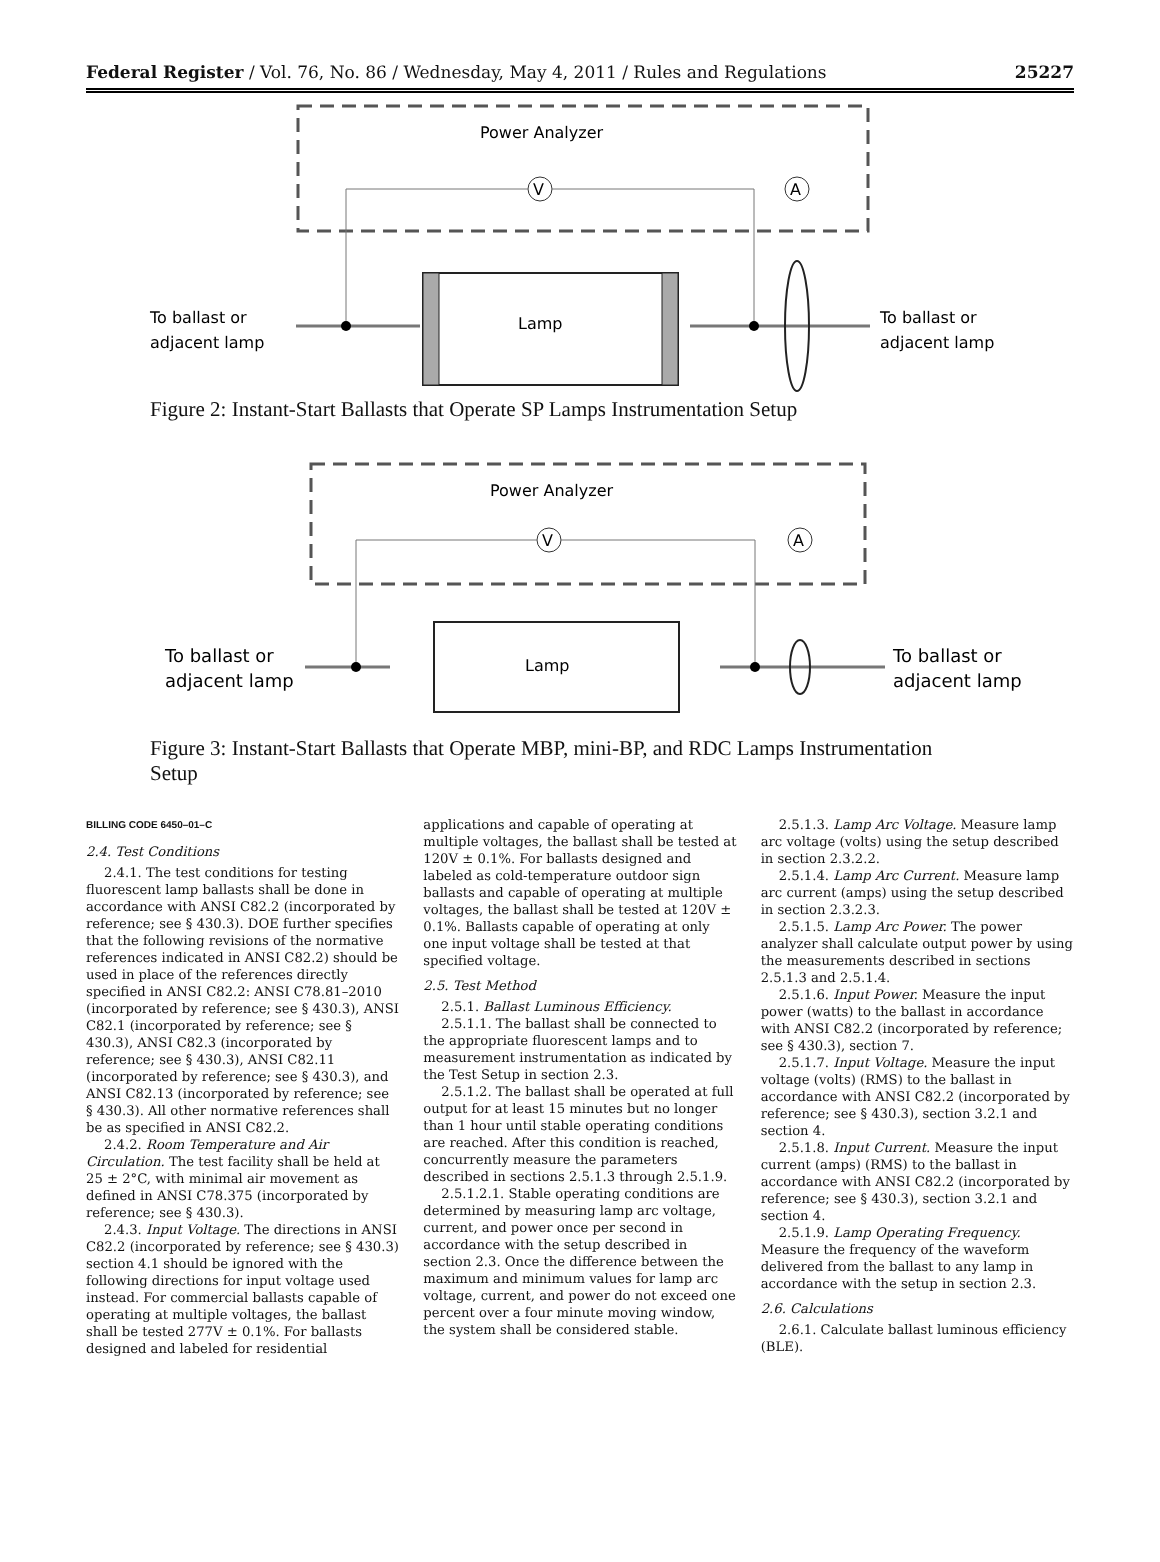Federal Register / Vol. 76, No. 86 / Wednesday, May 4, 2011 / Rules and Regulations 25227
Power Analyzer
V
A
Lamp
To ballast or
adjacent lamp
To ballast or
adjacent lamp
Figure 2: Instant-Start Ballasts that Operate SP Lamps Instrumentation Setup
Power Analyzer
V
A
Lamp
To ballast or
adjacent lamp
To ballast or
adjacent lamp
Figure 3: Instant-Start Ballasts that Operate MBP, mini-BP, and RDC Lamps Instrumentation
Setup
BILLING CODE 6450–01–C
2.4. Test Conditions
2.4.1. The test conditions for testing fluorescent lamp ballasts shall be done in accordance with ANSI C82.2 (incorporated by reference; see § 430.3). DOE further specifies that the following revisions of the normative references indicated in ANSI C82.2) should be used in place of the references directly specified in ANSI C82.2: ANSI C78.81–2010 (incorporated by reference; see § 430.3), ANSI C82.1 (incorporated by reference; see § 430.3), ANSI C82.3 (incorporated by reference; see § 430.3), ANSI C82.11 (incorporated by reference; see § 430.3), and ANSI C82.13 (incorporated by reference; see § 430.3). All other normative references shall be as specified in ANSI C82.2.
2.4.2. Room Temperature and Air Circulation. The test facility shall be held at 25 ± 2°C, with minimal air movement as defined in ANSI C78.375 (incorporated by reference; see § 430.3).
2.4.3. Input Voltage. The directions in ANSI C82.2 (incorporated by reference; see § 430.3) section 4.1 should be ignored with the following directions for input voltage used instead. For commercial ballasts capable of operating at multiple voltages, the ballast shall be tested 277V ± 0.1%. For ballasts designed and labeled for residential
applications and capable of operating at multiple voltages, the ballast shall be tested at 120V ± 0.1%. For ballasts designed and labeled as cold-temperature outdoor sign ballasts and capable of operating at multiple voltages, the ballast shall be tested at 120V ± 0.1%. Ballasts capable of operating at only one input voltage shall be tested at that specified voltage.
2.5. Test Method
2.5.1. Ballast Luminous Efficiency.
2.5.1.1. The ballast shall be connected to the appropriate fluorescent lamps and to measurement instrumentation as indicated by the Test Setup in section 2.3.
2.5.1.2. The ballast shall be operated at full output for at least 15 minutes but no longer than 1 hour until stable operating conditions are reached. After this condition is reached, concurrently measure the parameters described in sections 2.5.1.3 through 2.5.1.9.
2.5.1.2.1. Stable operating conditions are determined by measuring lamp arc voltage, current, and power once per second in accordance with the setup described in section 2.3. Once the difference between the maximum and minimum values for lamp arc voltage, current, and power do not exceed one percent over a four minute moving window, the system shall be considered stable.
2.5.1.3. Lamp Arc Voltage. Measure lamp arc voltage (volts) using the setup described in section 2.3.2.2.
2.5.1.4. Lamp Arc Current. Measure lamp arc current (amps) using the setup described in section 2.3.2.3.
2.5.1.5. Lamp Arc Power. The power analyzer shall calculate output power by using the measurements described in sections 2.5.1.3 and 2.5.1.4.
2.5.1.6. Input Power. Measure the input power (watts) to the ballast in accordance with ANSI C82.2 (incorporated by reference; see § 430.3), section 7.
2.5.1.7. Input Voltage. Measure the input voltage (volts) (RMS) to the ballast in accordance with ANSI C82.2 (incorporated by reference; see § 430.3), section 3.2.1 and section 4.
2.5.1.8. Input Current. Measure the input current (amps) (RMS) to the ballast in accordance with ANSI C82.2 (incorporated by reference; see § 430.3), section 3.2.1 and section 4.
2.5.1.9. Lamp Operating Frequency. Measure the frequency of the waveform delivered from the ballast to any lamp in accordance with the setup in section 2.3.
2.6. Calculations
2.6.1. Calculate ballast luminous efficiency (BLE).